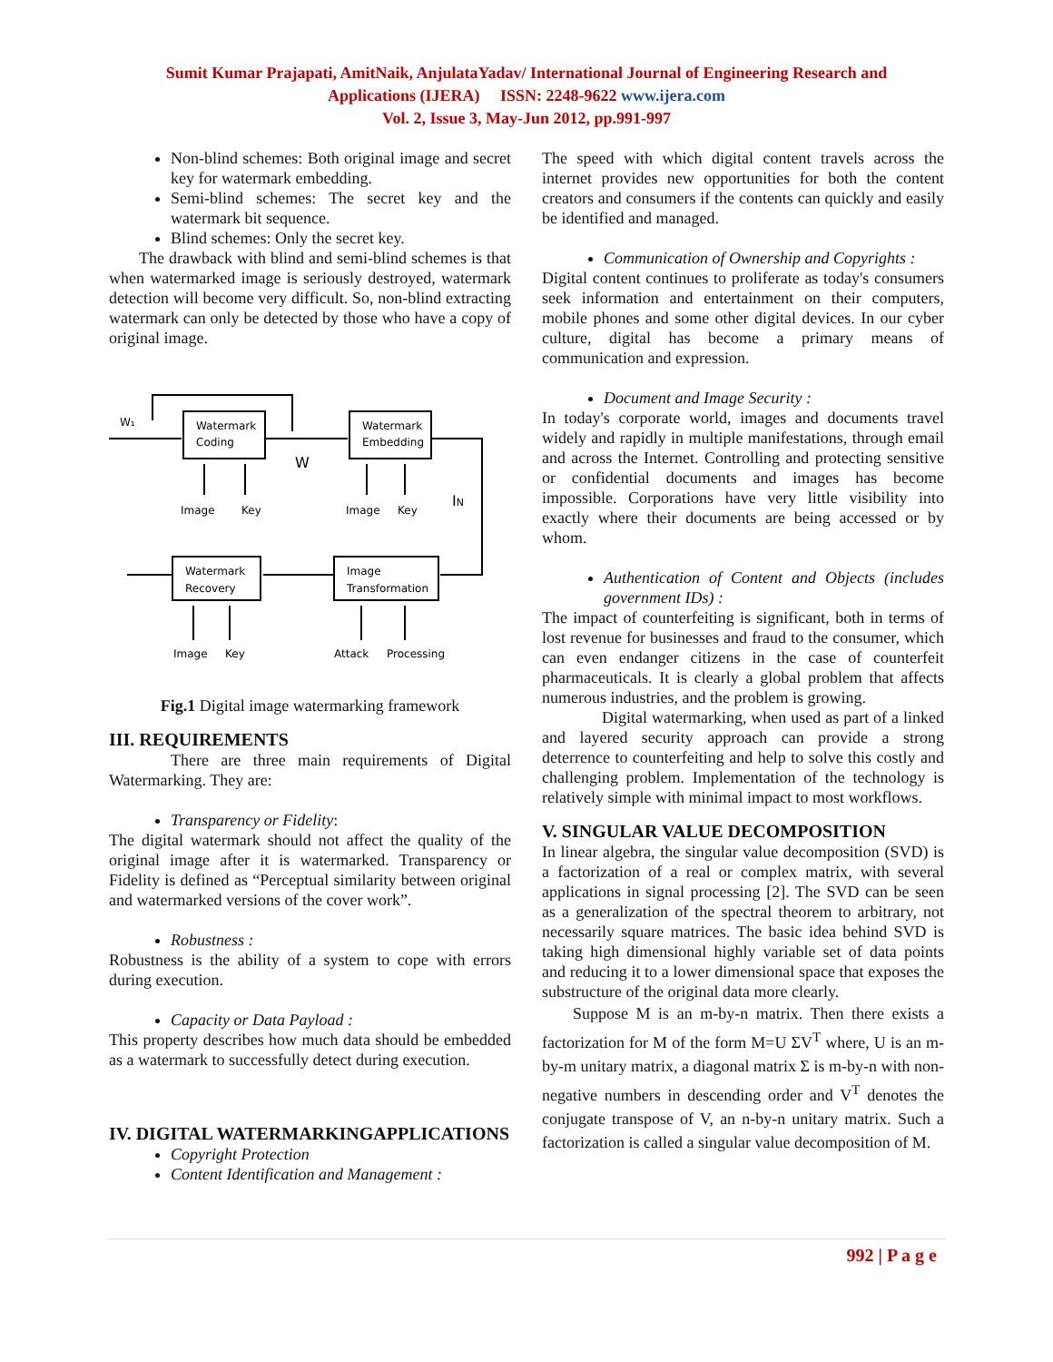Sumit Kumar Prajapati, AmitNaik, AnjulataYadav/ International Journal of Engineering Research and
Applications (IJERA) ISSN: 2248-9622 www.ijera.com
Vol. 2, Issue 3, May-Jun 2012, pp.991-997
Non-blind schemes: Both original image and secret key for watermark embedding.
Semi-blind schemes: The secret key and the watermark bit sequence.
Blind schemes: Only the secret key.
The drawback with blind and semi-blind schemes is that when watermarked image is seriously destroyed, watermark detection will become very difficult. So, non-blind extracting watermark can only be detected by those who have a copy of original image.
W₁
Watermark
Coding
Watermark
Embedding
W
IN
Image
Key
Image
Key
Watermark
Recovery
Image
Transformation
Image
Key
Attack
Processing
Fig.1 Digital image watermarking framework
III. REQUIREMENTS
There are three main requirements of Digital Watermarking. They are:
Transparency or Fidelity:
The digital watermark should not affect the quality of the original image after it is watermarked. Transparency or Fidelity is defined as “Perceptual similarity between original and watermarked versions of the cover work”.
Robustness :
Robustness is the ability of a system to cope with errors during execution.
Capacity or Data Payload :
This property describes how much data should be embedded as a watermark to successfully detect during execution.
IV. DIGITAL WATERMARKINGAPPLICATIONS
Copyright Protection
Content Identification and Management :
The speed with which digital content travels across the internet provides new opportunities for both the content creators and consumers if the contents can quickly and easily be identified and managed.
Communication of Ownership and Copyrights :
Digital content continues to proliferate as today's consumers seek information and entertainment on their computers, mobile phones and some other digital devices. In our cyber culture, digital has become a primary means of communication and expression.
Document and Image Security :
In today's corporate world, images and documents travel widely and rapidly in multiple manifestations, through email and across the Internet. Controlling and protecting sensitive or confidential documents and images has become impossible. Corporations have very little visibility into exactly where their documents are being accessed or by whom.
Authentication of Content and Objects (includes government IDs) :
The impact of counterfeiting is significant, both in terms of lost revenue for businesses and fraud to the consumer, which can even endanger citizens in the case of counterfeit pharmaceuticals. It is clearly a global problem that affects numerous industries, and the problem is growing.
Digital watermarking, when used as part of a linked and layered security approach can provide a strong deterrence to counterfeiting and help to solve this costly and challenging problem. Implementation of the technology is relatively simple with minimal impact to most workflows.
V. SINGULAR VALUE DECOMPOSITION
In linear algebra, the singular value decomposition (SVD) is a factorization of a real or complex matrix, with several applications in signal processing [2]. The SVD can be seen as a generalization of the spectral theorem to arbitrary, not necessarily square matrices. The basic idea behind SVD is taking high dimensional highly variable set of data points and reducing it to a lower dimensional space that exposes the substructure of the original data more clearly.
Suppose M is an m-by-n matrix. Then there exists a factorization for M of the form M=U ΣV<sup>T</sup> where, U is an m-by-m unitary matrix, a diagonal matrix Σ is m-by-n with non-negative numbers in descending order and V<sup>T</sup> denotes the conjugate transpose of V, an n-by-n unitary matrix. Such a factorization is called a singular value decomposition of M.
992 | P a g e